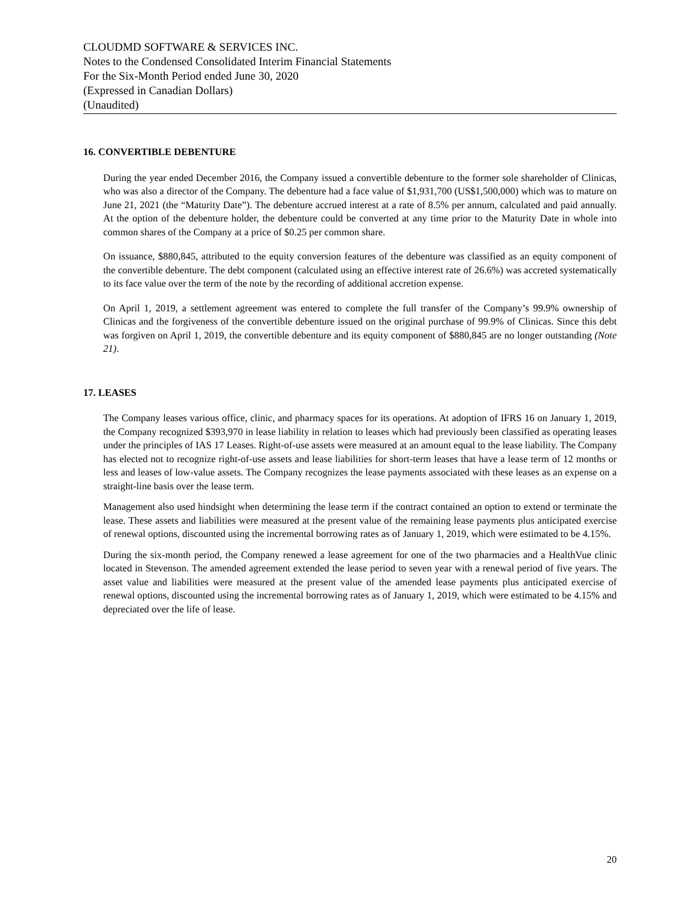CLOUDMD SOFTWARE & SERVICES INC.
Notes to the Condensed Consolidated Interim Financial Statements
For the Six-Month Period ended June 30, 2020
(Expressed in Canadian Dollars)
(Unaudited)
16. CONVERTIBLE DEBENTURE
During the year ended December 2016, the Company issued a convertible debenture to the former sole shareholder of Clinicas, who was also a director of the Company. The debenture had a face value of $1,931,700 (US$1,500,000) which was to mature on June 21, 2021 (the “Maturity Date”). The debenture accrued interest at a rate of 8.5% per annum, calculated and paid annually. At the option of the debenture holder, the debenture could be converted at any time prior to the Maturity Date in whole into common shares of the Company at a price of $0.25 per common share.
On issuance, $880,845, attributed to the equity conversion features of the debenture was classified as an equity component of the convertible debenture. The debt component (calculated using an effective interest rate of 26.6%) was accreted systematically to its face value over the term of the note by the recording of additional accretion expense.
On April 1, 2019, a settlement agreement was entered to complete the full transfer of the Company’s 99.9% ownership of Clinicas and the forgiveness of the convertible debenture issued on the original purchase of 99.9% of Clinicas. Since this debt was forgiven on April 1, 2019, the convertible debenture and its equity component of $880,845 are no longer outstanding (Note 21).
17. LEASES
The Company leases various office, clinic, and pharmacy spaces for its operations. At adoption of IFRS 16 on January 1, 2019, the Company recognized $393,970 in lease liability in relation to leases which had previously been classified as operating leases under the principles of IAS 17 Leases. Right-of-use assets were measured at an amount equal to the lease liability. The Company has elected not to recognize right-of-use assets and lease liabilities for short-term leases that have a lease term of 12 months or less and leases of low-value assets. The Company recognizes the lease payments associated with these leases as an expense on a straight-line basis over the lease term.
Management also used hindsight when determining the lease term if the contract contained an option to extend or terminate the lease. These assets and liabilities were measured at the present value of the remaining lease payments plus anticipated exercise of renewal options, discounted using the incremental borrowing rates as of January 1, 2019, which were estimated to be 4.15%.
During the six-month period, the Company renewed a lease agreement for one of the two pharmacies and a HealthVue clinic located in Stevenson. The amended agreement extended the lease period to seven year with a renewal period of five years. The asset value and liabilities were measured at the present value of the amended lease payments plus anticipated exercise of renewal options, discounted using the incremental borrowing rates as of January 1, 2019, which were estimated to be 4.15% and depreciated over the life of lease.
20